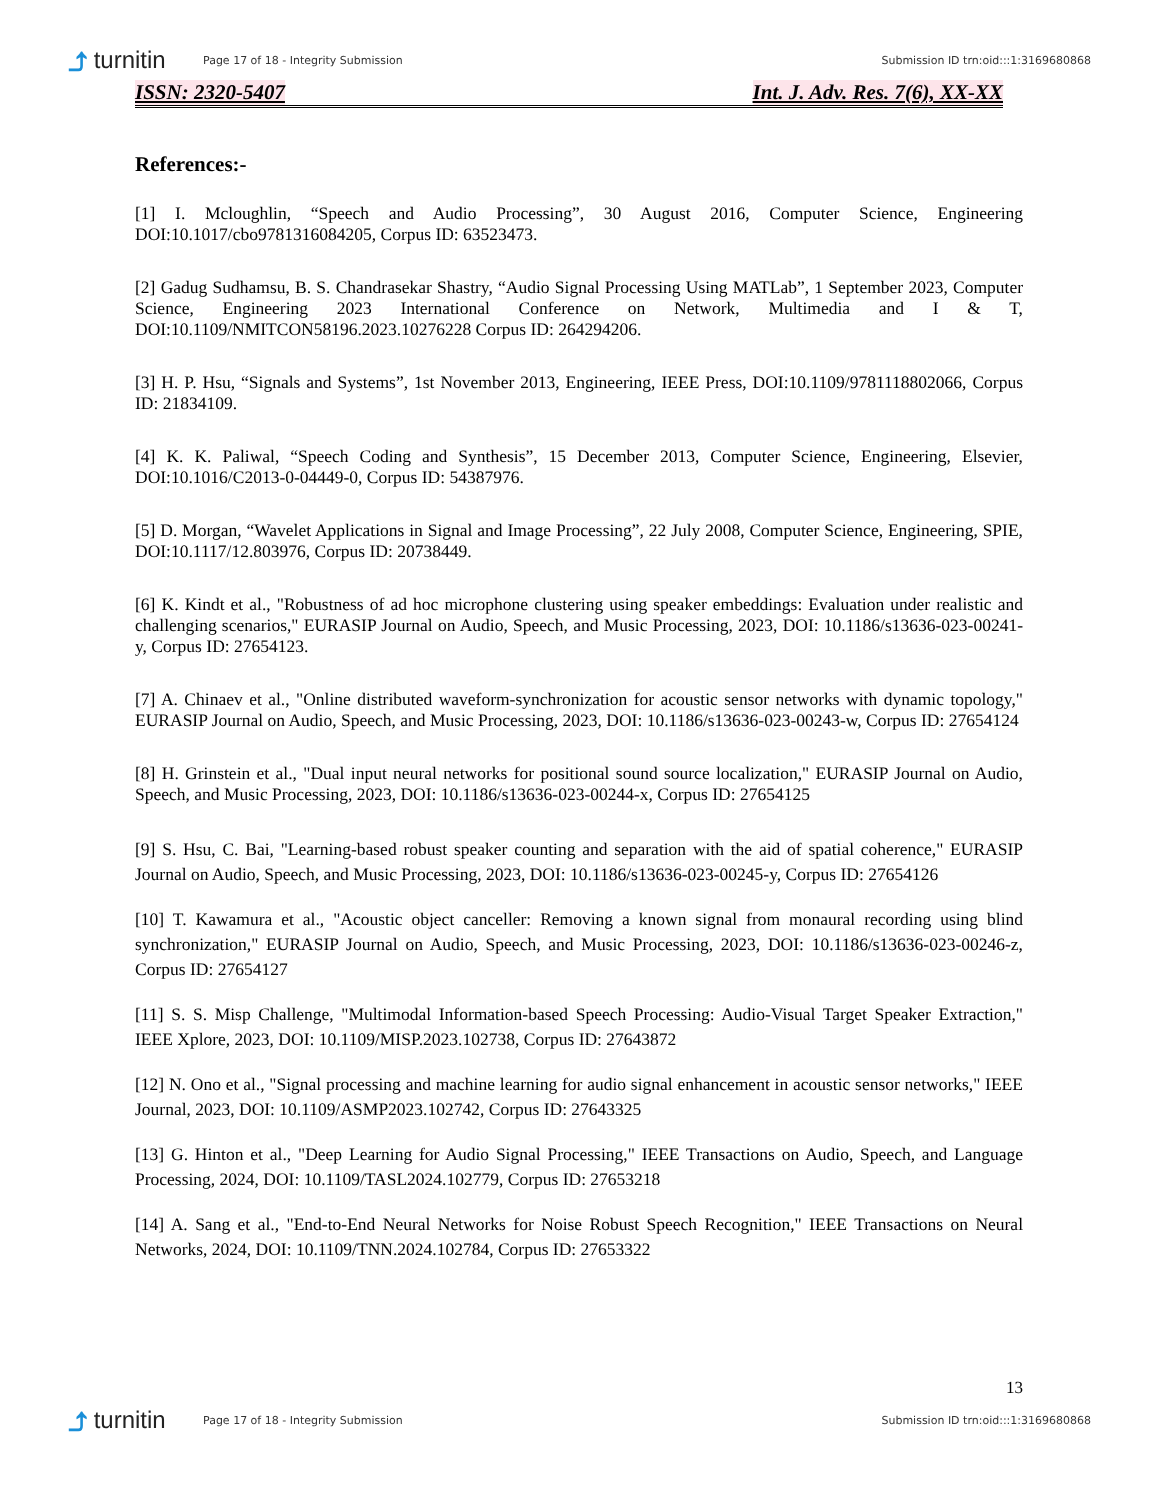⤴ turnitin
Page 17 of 18 - Integrity Submission
Submission ID trn:oid:::1:3169680868
ISSN: 2320-5407 Int. J. Adv. Res. 7(6), XX-XX
References:-
[1] I. Mcloughlin, “Speech and Audio Processing”, 30 August 2016, Computer Science, Engineering DOI:10.1017/cbo9781316084205, Corpus ID: 63523473.
[2] Gadug Sudhamsu, B. S. Chandrasekar Shastry, “Audio Signal Processing Using MATLab”, 1 September 2023, Computer Science, Engineering 2023 International Conference on Network, Multimedia and I & T, DOI:10.1109/NMITCON58196.2023.10276228 Corpus ID: 264294206.
[3] H. P. Hsu, “Signals and Systems”, 1st November 2013, Engineering, IEEE Press, DOI:10.1109/9781118802066, Corpus ID: 21834109.
[4] K. K. Paliwal, “Speech Coding and Synthesis”, 15 December 2013, Computer Science, Engineering, Elsevier, DOI:10.1016/C2013-0-04449-0, Corpus ID: 54387976.
[5] D. Morgan, “Wavelet Applications in Signal and Image Processing”, 22 July 2008, Computer Science, Engineering, SPIE, DOI:10.1117/12.803976, Corpus ID: 20738449.
[6] K. Kindt et al., "Robustness of ad hoc microphone clustering using speaker embeddings: Evaluation under realistic and challenging scenarios," EURASIP Journal on Audio, Speech, and Music Processing, 2023, DOI: 10.1186/s13636-023-00241-y, Corpus ID: 27654123.
[7] A. Chinaev et al., "Online distributed waveform-synchronization for acoustic sensor networks with dynamic topology," EURASIP Journal on Audio, Speech, and Music Processing, 2023, DOI: 10.1186/s13636-023-00243-w, Corpus ID: 27654124
[8] H. Grinstein et al., "Dual input neural networks for positional sound source localization," EURASIP Journal on Audio, Speech, and Music Processing, 2023, DOI: 10.1186/s13636-023-00244-x, Corpus ID: 27654125
[9] S. Hsu, C. Bai, "Learning-based robust speaker counting and separation with the aid of spatial coherence," EURASIP Journal on Audio, Speech, and Music Processing, 2023, DOI: 10.1186/s13636-023-00245-y, Corpus ID: 27654126
[10] T. Kawamura et al., "Acoustic object canceller: Removing a known signal from monaural recording using blind synchronization," EURASIP Journal on Audio, Speech, and Music Processing, 2023, DOI: 10.1186/s13636-023-00246-z, Corpus ID: 27654127
[11] S. S. Misp Challenge, "Multimodal Information-based Speech Processing: Audio-Visual Target Speaker Extraction," IEEE Xplore, 2023, DOI: 10.1109/MISP.2023.102738, Corpus ID: 27643872
[12] N. Ono et al., "Signal processing and machine learning for audio signal enhancement in acoustic sensor networks," IEEE Journal, 2023, DOI: 10.1109/ASMP2023.102742, Corpus ID: 27643325
[13] G. Hinton et al., "Deep Learning for Audio Signal Processing," IEEE Transactions on Audio, Speech, and Language Processing, 2024, DOI: 10.1109/TASL2024.102779, Corpus ID: 27653218
[14] A. Sang et al., "End-to-End Neural Networks for Noise Robust Speech Recognition," IEEE Transactions on Neural Networks, 2024, DOI: 10.1109/TNN.2024.102784, Corpus ID: 27653322
13
⤴ turnitin
Page 17 of 18 - Integrity Submission
Submission ID trn:oid:::1:3169680868